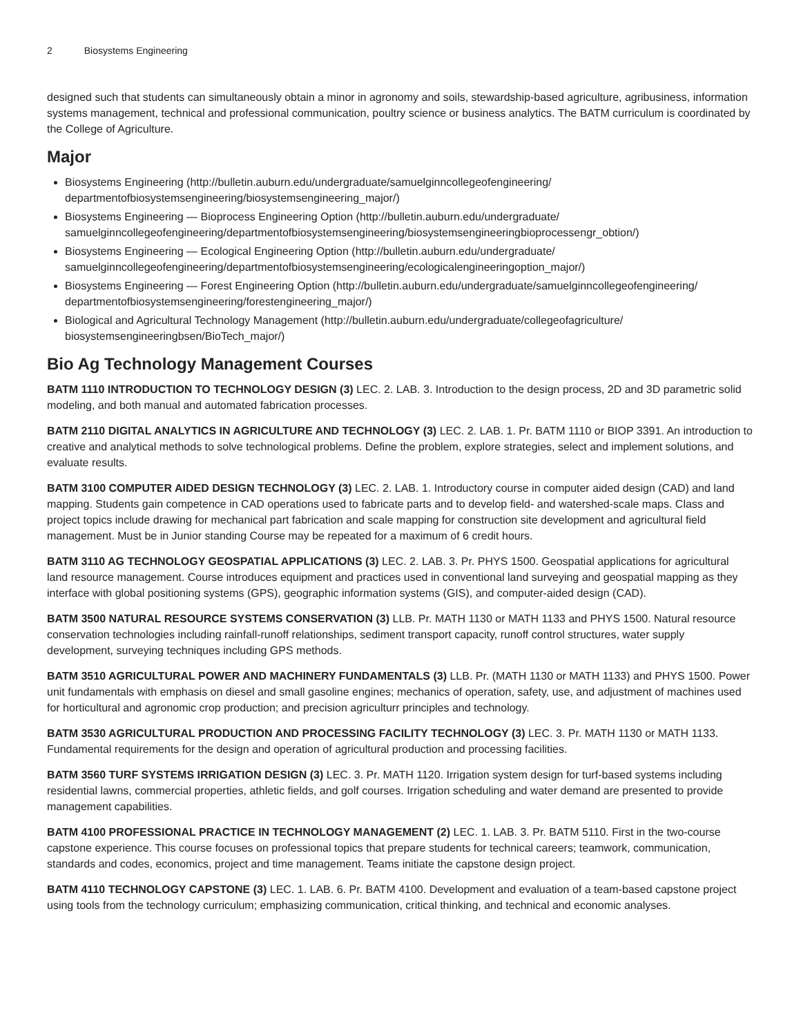2 Biosystems Engineering
designed such that students can simultaneously obtain a minor in agronomy and soils, stewardship-based agriculture, agribusiness, information systems management, technical and professional communication, poultry science or business analytics. The BATM curriculum is coordinated by the College of Agriculture.
Major
Biosystems Engineering (http://bulletin.auburn.edu/undergraduate/samuelginncollegeofengineering/ departmentofbiosystemsengineering/biosystemsengineering_major/)
Biosystems Engineering — Bioprocess Engineering Option (http://bulletin.auburn.edu/undergraduate/ samuelginncollegeofengineering/departmentofbiosystemsengineering/biosystemsengineeringbioprocessengr_obtion/)
Biosystems Engineering — Ecological Engineering Option (http://bulletin.auburn.edu/undergraduate/ samuelginncollegeofengineering/departmentofbiosystemsengineering/ecologicalengineeringoption_major/)
Biosystems Engineering — Forest Engineering Option (http://bulletin.auburn.edu/undergraduate/samuelginncollegeofengineering/ departmentofbiosystemsengineering/forestengineering_major/)
Biological and Agricultural Technology Management (http://bulletin.auburn.edu/undergraduate/collegeofagriculture/ biosystemsengineeringbsen/BioTech_major/)
Bio Ag Technology Management Courses
BATM 1110 INTRODUCTION TO TECHNOLOGY DESIGN (3) LEC. 2. LAB. 3. Introduction to the design process, 2D and 3D parametric solid modeling, and both manual and automated fabrication processes.
BATM 2110 DIGITAL ANALYTICS IN AGRICULTURE AND TECHNOLOGY (3) LEC. 2. LAB. 1. Pr. BATM 1110 or BIOP 3391. An introduction to creative and analytical methods to solve technological problems. Define the problem, explore strategies, select and implement solutions, and evaluate results.
BATM 3100 COMPUTER AIDED DESIGN TECHNOLOGY (3) LEC. 2. LAB. 1. Introductory course in computer aided design (CAD) and land mapping. Students gain competence in CAD operations used to fabricate parts and to develop field- and watershed-scale maps. Class and project topics include drawing for mechanical part fabrication and scale mapping for construction site development and agricultural field management. Must be in Junior standing Course may be repeated for a maximum of 6 credit hours.
BATM 3110 AG TECHNOLOGY GEOSPATIAL APPLICATIONS (3) LEC. 2. LAB. 3. Pr. PHYS 1500. Geospatial applications for agricultural land resource management. Course introduces equipment and practices used in conventional land surveying and geospatial mapping as they interface with global positioning systems (GPS), geographic information systems (GIS), and computer-aided design (CAD).
BATM 3500 NATURAL RESOURCE SYSTEMS CONSERVATION (3) LLB. Pr. MATH 1130 or MATH 1133 and PHYS 1500. Natural resource conservation technologies including rainfall-runoff relationships, sediment transport capacity, runoff control structures, water supply development, surveying techniques including GPS methods.
BATM 3510 AGRICULTURAL POWER AND MACHINERY FUNDAMENTALS (3) LLB. Pr. (MATH 1130 or MATH 1133) and PHYS 1500. Power unit fundamentals with emphasis on diesel and small gasoline engines; mechanics of operation, safety, use, and adjustment of machines used for horticultural and agronomic crop production; and precision agriculturr principles and technology.
BATM 3530 AGRICULTURAL PRODUCTION AND PROCESSING FACILITY TECHNOLOGY (3) LEC. 3. Pr. MATH 1130 or MATH 1133. Fundamental requirements for the design and operation of agricultural production and processing facilities.
BATM 3560 TURF SYSTEMS IRRIGATION DESIGN (3) LEC. 3. Pr. MATH 1120. Irrigation system design for turf-based systems including residential lawns, commercial properties, athletic fields, and golf courses. Irrigation scheduling and water demand are presented to provide management capabilities.
BATM 4100 PROFESSIONAL PRACTICE IN TECHNOLOGY MANAGEMENT (2) LEC. 1. LAB. 3. Pr. BATM 5110. First in the two-course capstone experience. This course focuses on professional topics that prepare students for technical careers; teamwork, communication, standards and codes, economics, project and time management. Teams initiate the capstone design project.
BATM 4110 TECHNOLOGY CAPSTONE (3) LEC. 1. LAB. 6. Pr. BATM 4100. Development and evaluation of a team-based capstone project using tools from the technology curriculum; emphasizing communication, critical thinking, and technical and economic analyses.